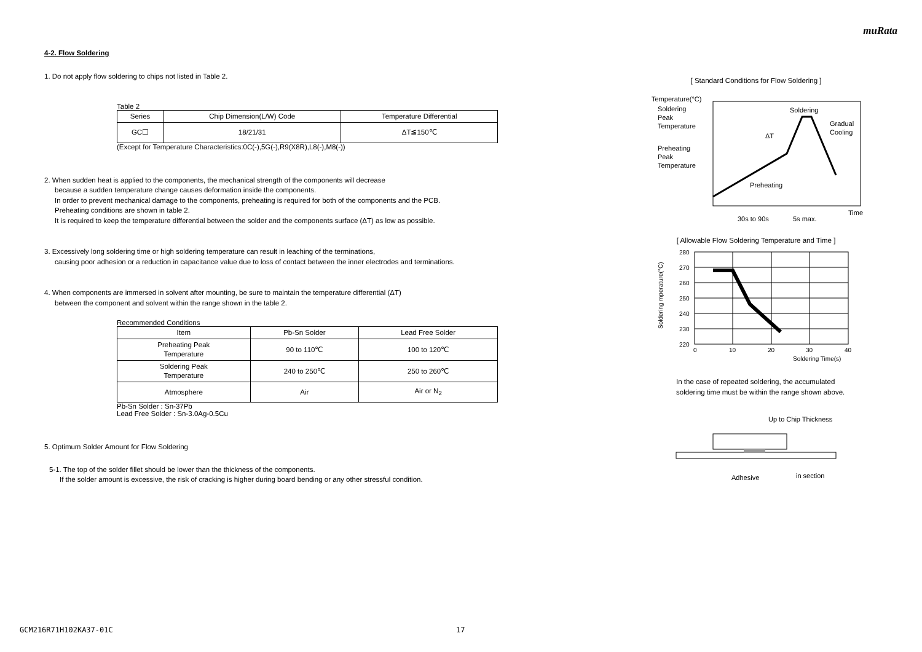muRata
4-2. Flow Soldering
1. Do not apply flow soldering to chips not listed in Table 2.
Table 2
| Series | Chip Dimension(L/W) Code | Temperature Differential |
| --- | --- | --- |
| GC☐ | 18/21/31 | ΔT≦150℃ |
(Except for Temperature Characteristics:0C(-),5G(-),R9(X8R),L8(-),M8(-))
2. When sudden heat is applied to the components, the mechanical strength of the components will decrease
because a sudden temperature change causes deformation inside the components.
In order to prevent mechanical damage to the components, preheating is required for both of the components and the PCB.
Preheating conditions are shown in table 2.
It is required to keep the temperature differential between the solder and the components surface (ΔT) as low as possible.
3. Excessively long soldering time or high soldering temperature can result in leaching of the terminations,
causing poor adhesion or a reduction in capacitance value due to loss of contact between the inner electrodes and terminations.
4. When components are immersed in solvent after mounting, be sure to maintain the temperature differential (ΔT)
between the component and solvent within the range shown in the table 2.
Recommended Conditions
| Item | Pb-Sn Solder | Lead Free Solder |
| --- | --- | --- |
| Preheating Peak Temperature | 90 to 110℃ | 100 to 120℃ |
| Soldering Peak Temperature | 240 to 250℃ | 250 to 260℃ |
| Atmosphere | Air | Air or N<sub>2</sub> |
Pb-Sn Solder : Sn-37Pb
Lead Free Solder : Sn-3.0Ag-0.5Cu
5. Optimum Solder Amount for Flow Soldering
5-1. The top of the solder fillet should be lower than the thickness of the components.
If the solder amount is excessive, the risk of cracking is higher during board bending or any other stressful condition.
[ Standard Conditions for Flow Soldering ]
Temperature(°C)
Soldering
Peak
Temperature
Preheating
Peak
Temperature
ΔT
Soldering
Gradual
Cooling
Preheating
Time
30s to 90s
5s max.
[ Allowable Flow Soldering Temperature and Time ]
Soldering mperature(°C)
280
270
260
250
240
230
220
0
10
20
30
40
Soldering Time(s)
In the case of repeated soldering, the accumulated
soldering time must be within the range shown above.
Up to Chip Thickness
Adhesive
in section
GCM216R71H102KA37-01C 17